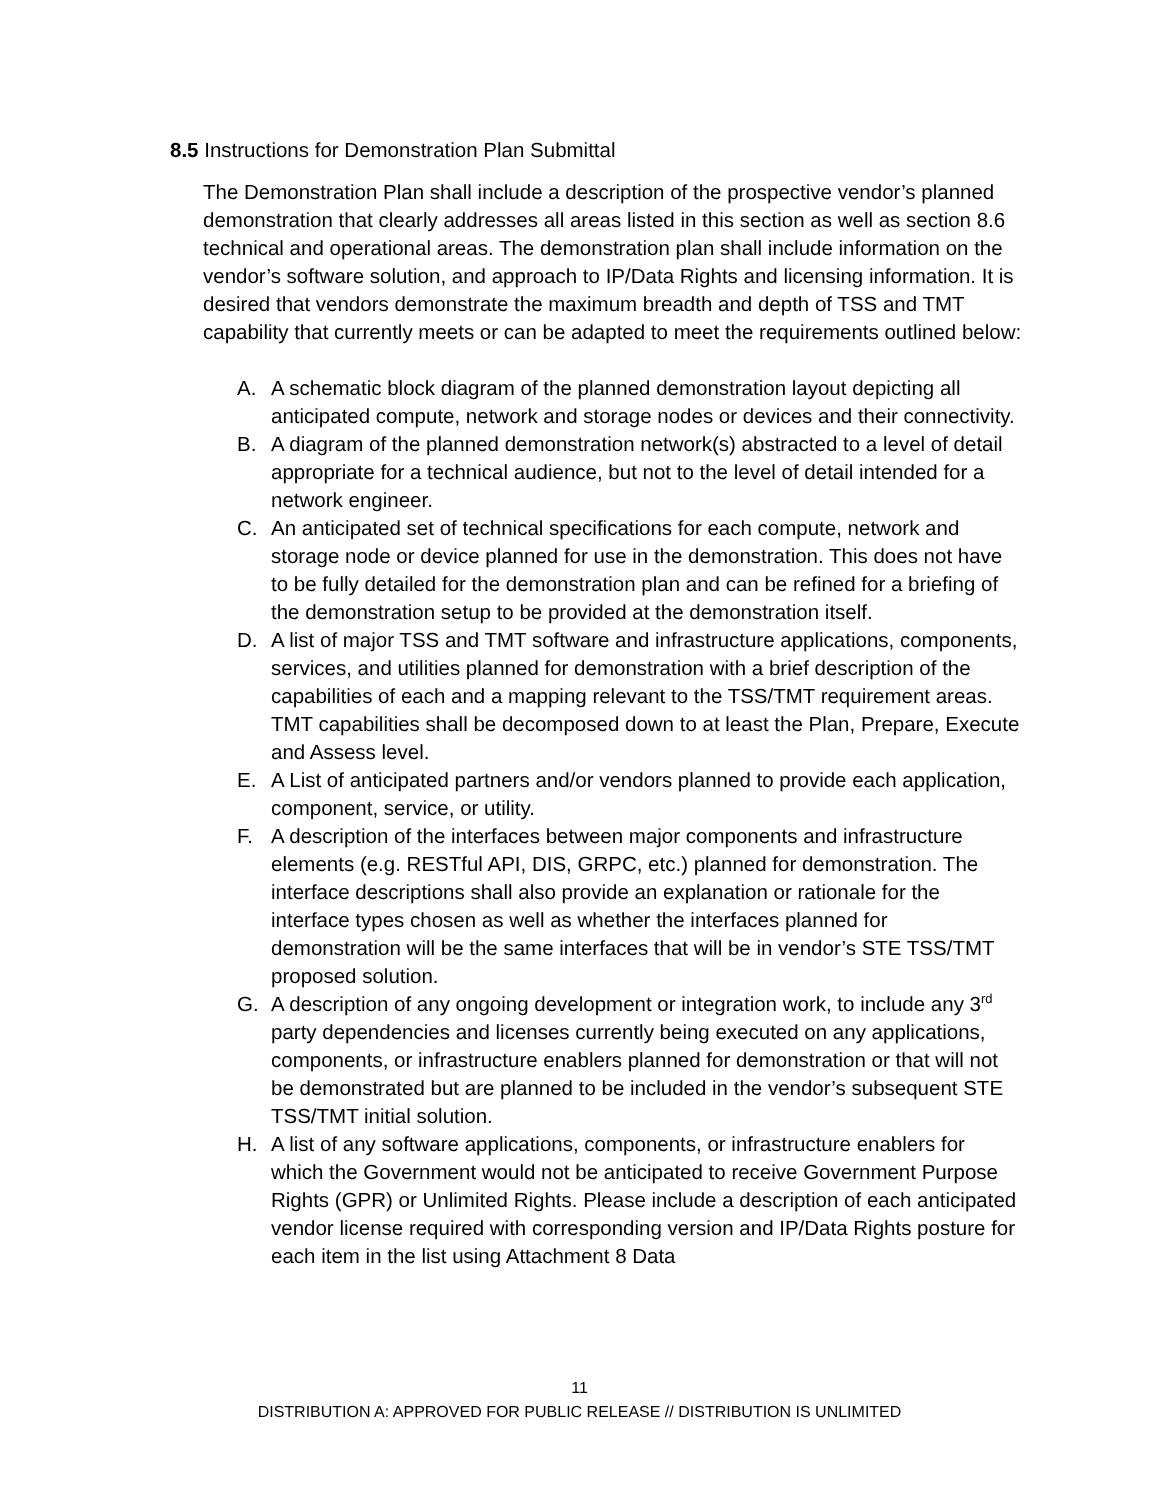8.5 Instructions for Demonstration Plan Submittal
The Demonstration Plan shall include a description of the prospective vendor’s planned demonstration that clearly addresses all areas listed in this section as well as section 8.6 technical and operational areas. The demonstration plan shall include information on the vendor’s software solution, and approach to IP/Data Rights and licensing information. It is desired that vendors demonstrate the maximum breadth and depth of TSS and TMT capability that currently meets or can be adapted to meet the requirements outlined below:
A. A schematic block diagram of the planned demonstration layout depicting all anticipated compute, network and storage nodes or devices and their connectivity.
B. A diagram of the planned demonstration network(s) abstracted to a level of detail appropriate for a technical audience, but not to the level of detail intended for a network engineer.
C. An anticipated set of technical specifications for each compute, network and storage node or device planned for use in the demonstration. This does not have to be fully detailed for the demonstration plan and can be refined for a briefing of the demonstration setup to be provided at the demonstration itself.
D. A list of major TSS and TMT software and infrastructure applications, components, services, and utilities planned for demonstration with a brief description of the capabilities of each and a mapping relevant to the TSS/TMT requirement areas. TMT capabilities shall be decomposed down to at least the Plan, Prepare, Execute and Assess level.
E. A List of anticipated partners and/or vendors planned to provide each application, component, service, or utility.
F. A description of the interfaces between major components and infrastructure elements (e.g. RESTful API, DIS, GRPC, etc.) planned for demonstration. The interface descriptions shall also provide an explanation or rationale for the interface types chosen as well as whether the interfaces planned for demonstration will be the same interfaces that will be in vendor’s STE TSS/TMT proposed solution.
G. A description of any ongoing development or integration work, to include any 3<sup>rd</sup> party dependencies and licenses currently being executed on any applications, components, or infrastructure enablers planned for demonstration or that will not be demonstrated but are planned to be included in the vendor’s subsequent STE TSS/TMT initial solution.
H. A list of any software applications, components, or infrastructure enablers for which the Government would not be anticipated to receive Government Purpose Rights (GPR) or Unlimited Rights. Please include a description of each anticipated vendor license required with corresponding version and IP/Data Rights posture for each item in the list using Attachment 8 Data
11
DISTRIBUTION A: APPROVED FOR PUBLIC RELEASE // DISTRIBUTION IS UNLIMITED